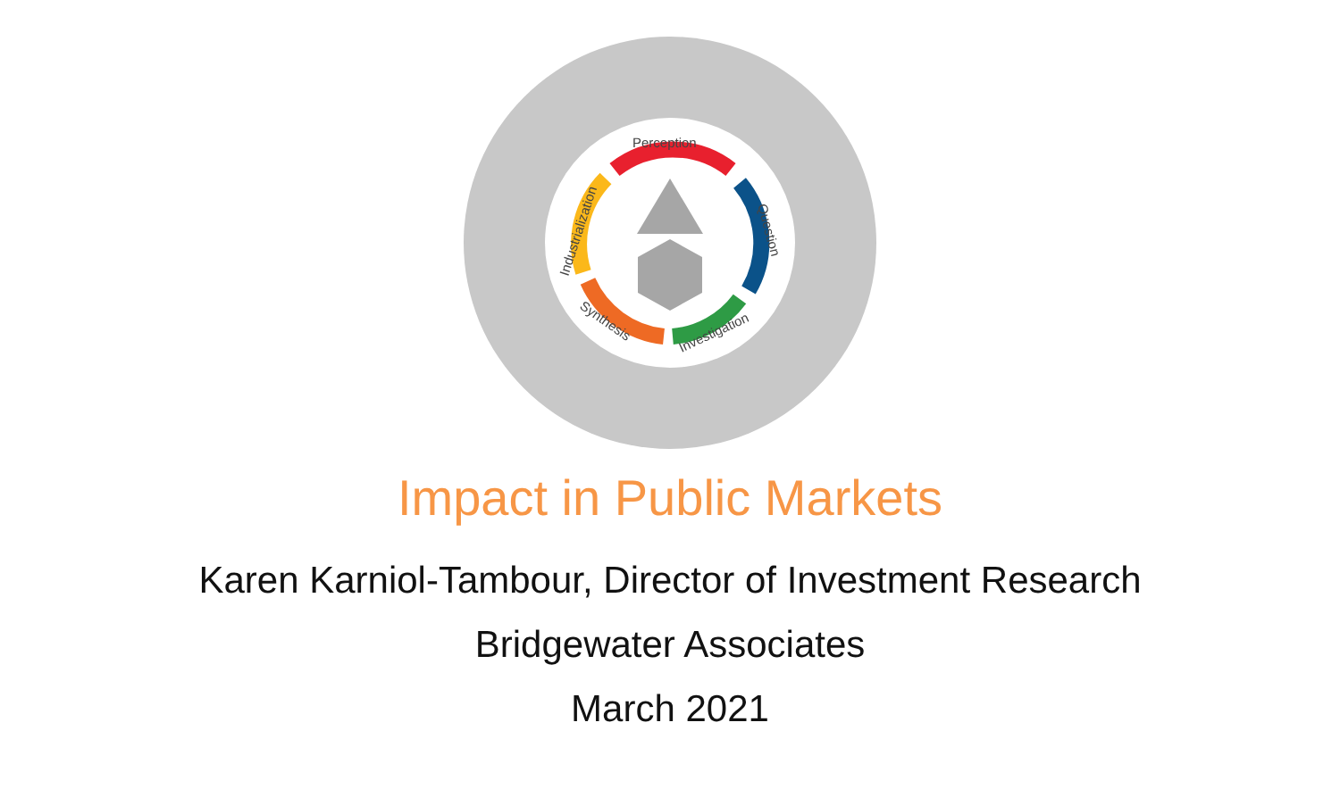Perception
Question
Investigation
Synthesis
Industrialization
Impact in Public Markets
Karen Karniol-Tambour, Director of Investment Research
Bridgewater Associates
March 2021